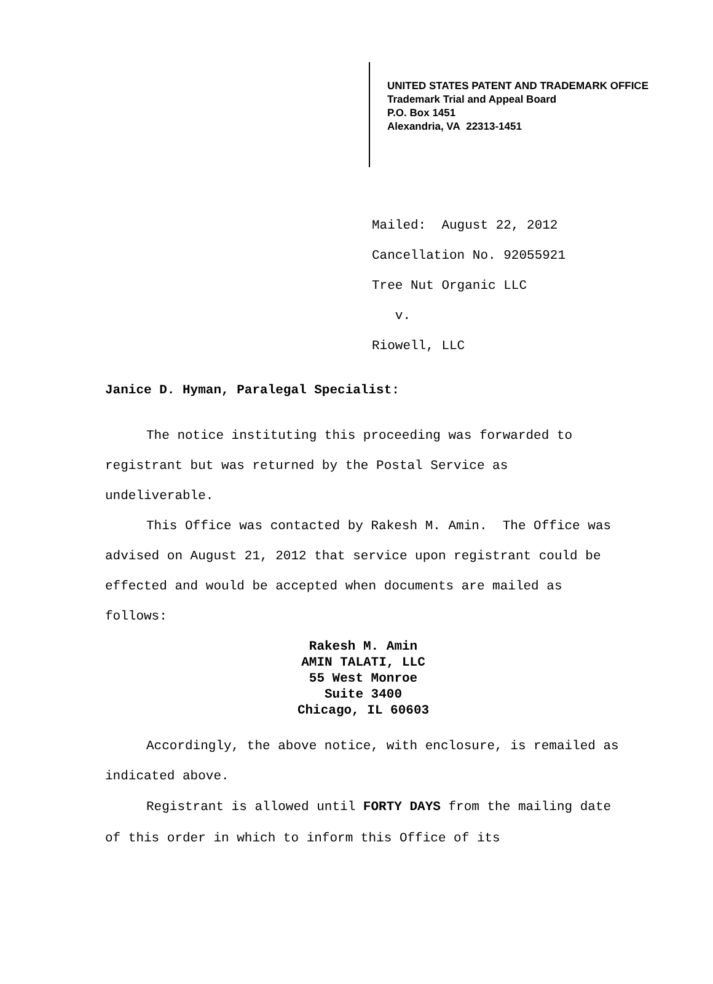UNITED STATES PATENT AND TRADEMARK OFFICE
Trademark Trial and Appeal Board
P.O. Box 1451
Alexandria, VA 22313-1451
Mailed: August 22, 2012
Cancellation No. 92055921
Tree Nut Organic LLC
v.
Riowell, LLC
Janice D. Hyman, Paralegal Specialist:
The notice instituting this proceeding was forwarded to registrant but was returned by the Postal Service as undeliverable.
This Office was contacted by Rakesh M. Amin. The Office was advised on August 21, 2012 that service upon registrant could be effected and would be accepted when documents are mailed as follows:
Rakesh M. Amin
AMIN TALATI, LLC
55 West Monroe
Suite 3400
Chicago, IL 60603
Accordingly, the above notice, with enclosure, is remailed as indicated above.
Registrant is allowed until FORTY DAYS from the mailing date of this order in which to inform this Office of its